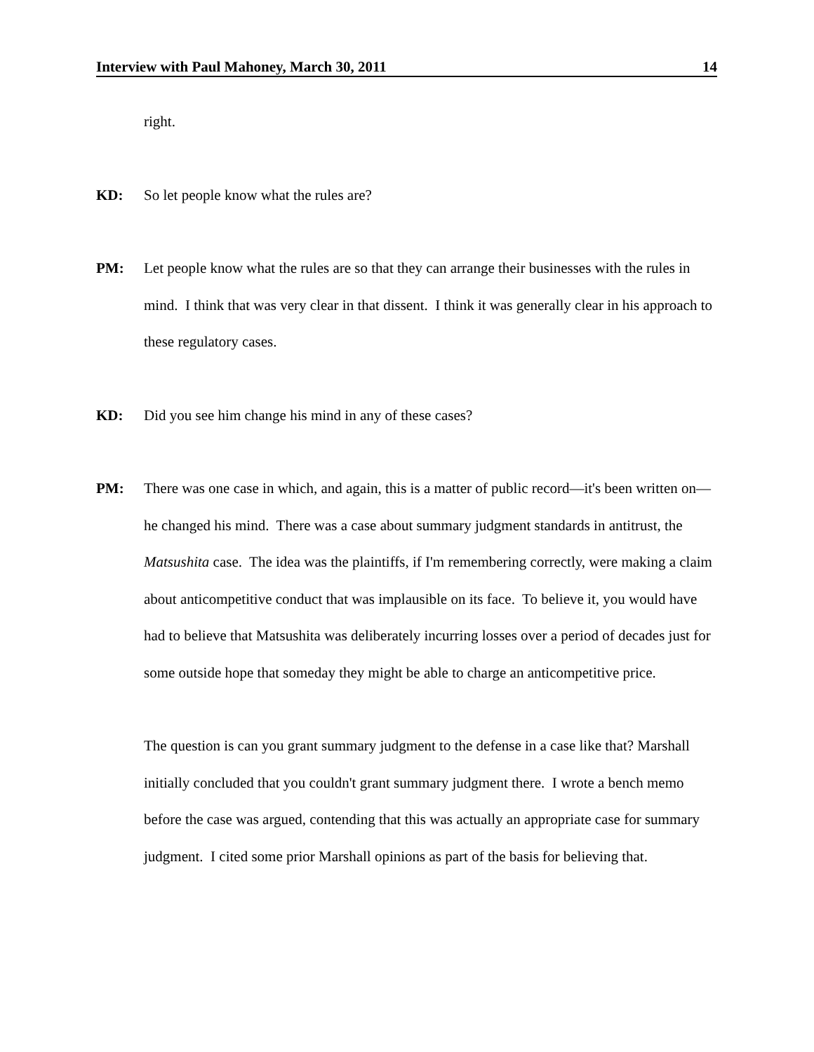Interview with Paul Mahoney, March 30, 2011 14
right.
KD: So let people know what the rules are?
PM: Let people know what the rules are so that they can arrange their businesses with the rules in mind. I think that was very clear in that dissent. I think it was generally clear in his approach to these regulatory cases.
KD: Did you see him change his mind in any of these cases?
PM: There was one case in which, and again, this is a matter of public record—it's been written on—he changed his mind. There was a case about summary judgment standards in antitrust, the Matsushita case. The idea was the plaintiffs, if I'm remembering correctly, were making a claim about anticompetitive conduct that was implausible on its face. To believe it, you would have had to believe that Matsushita was deliberately incurring losses over a period of decades just for some outside hope that someday they might be able to charge an anticompetitive price.
The question is can you grant summary judgment to the defense in a case like that? Marshall initially concluded that you couldn't grant summary judgment there. I wrote a bench memo before the case was argued, contending that this was actually an appropriate case for summary judgment. I cited some prior Marshall opinions as part of the basis for believing that.